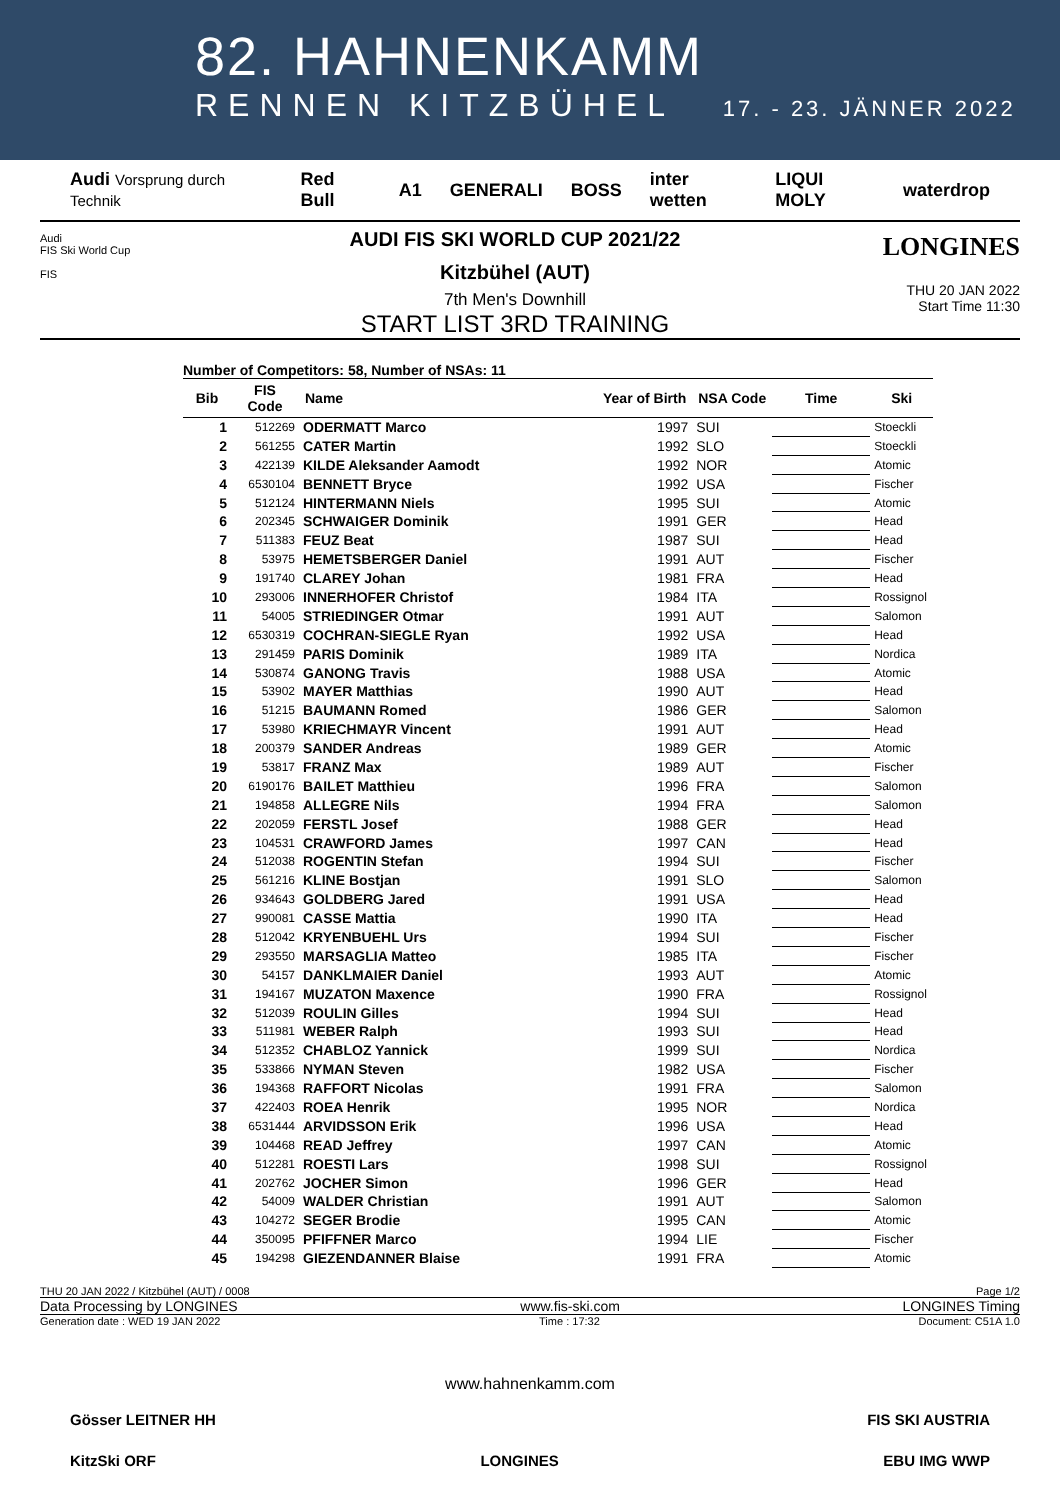82. HAHNENKAMM
RENNEN KITZBÜHEL 17. - 23. JÄNNER 2022
Audi Vorsprung durch Technik Red Bull A1 GENERALI BOSS inter wetten LIQUI MOLY waterdrop
Audi
FIS Ski World Cup
FIS
AUDI FIS SKI WORLD CUP 2021/22
Kitzbühel (AUT)
7th Men's Downhill
START LIST 3RD TRAINING
LONGINES
THU 20 JAN 2022
Start Time 11:30
Number of Competitors: 58, Number of NSAs: 11
| Bib | FIS Code | Name | Year of Birth | NSA Code | Time | Ski |
| --- | --- | --- | --- | --- | --- | --- |
| 1 | 512269 | ODERMATT Marco | 1997 | SUI | | Stoeckli |
| 2 | 561255 | CATER Martin | 1992 | SLO | | Stoeckli |
| 3 | 422139 | KILDE Aleksander Aamodt | 1992 | NOR | | Atomic |
| 4 | 6530104 | BENNETT Bryce | 1992 | USA | | Fischer |
| 5 | 512124 | HINTERMANN Niels | 1995 | SUI | | Atomic |
| 6 | 202345 | SCHWAIGER Dominik | 1991 | GER | | Head |
| 7 | 511383 | FEUZ Beat | 1987 | SUI | | Head |
| 8 | 53975 | HEMETSBERGER Daniel | 1991 | AUT | | Fischer |
| 9 | 191740 | CLAREY Johan | 1981 | FRA | | Head |
| 10 | 293006 | INNERHOFER Christof | 1984 | ITA | | Rossignol |
| 11 | 54005 | STRIEDINGER Otmar | 1991 | AUT | | Salomon |
| 12 | 6530319 | COCHRAN-SIEGLE Ryan | 1992 | USA | | Head |
| 13 | 291459 | PARIS Dominik | 1989 | ITA | | Nordica |
| 14 | 530874 | GANONG Travis | 1988 | USA | | Atomic |
| 15 | 53902 | MAYER Matthias | 1990 | AUT | | Head |
| 16 | 51215 | BAUMANN Romed | 1986 | GER | | Salomon |
| 17 | 53980 | KRIECHMAYR Vincent | 1991 | AUT | | Head |
| 18 | 200379 | SANDER Andreas | 1989 | GER | | Atomic |
| 19 | 53817 | FRANZ Max | 1989 | AUT | | Fischer |
| 20 | 6190176 | BAILET Matthieu | 1996 | FRA | | Salomon |
| 21 | 194858 | ALLEGRE Nils | 1994 | FRA | | Salomon |
| 22 | 202059 | FERSTL Josef | 1988 | GER | | Head |
| 23 | 104531 | CRAWFORD James | 1997 | CAN | | Head |
| 24 | 512038 | ROGENTIN Stefan | 1994 | SUI | | Fischer |
| 25 | 561216 | KLINE Bostjan | 1991 | SLO | | Salomon |
| 26 | 934643 | GOLDBERG Jared | 1991 | USA | | Head |
| 27 | 990081 | CASSE Mattia | 1990 | ITA | | Head |
| 28 | 512042 | KRYENBUEHL Urs | 1994 | SUI | | Fischer |
| 29 | 293550 | MARSAGLIA Matteo | 1985 | ITA | | Fischer |
| 30 | 54157 | DANKLMAIER Daniel | 1993 | AUT | | Atomic |
| 31 | 194167 | MUZATON Maxence | 1990 | FRA | | Rossignol |
| 32 | 512039 | ROULIN Gilles | 1994 | SUI | | Head |
| 33 | 511981 | WEBER Ralph | 1993 | SUI | | Head |
| 34 | 512352 | CHABLOZ Yannick | 1999 | SUI | | Nordica |
| 35 | 533866 | NYMAN Steven | 1982 | USA | | Fischer |
| 36 | 194368 | RAFFORT Nicolas | 1991 | FRA | | Salomon |
| 37 | 422403 | ROEA Henrik | 1995 | NOR | | Nordica |
| 38 | 6531444 | ARVIDSSON Erik | 1996 | USA | | Head |
| 39 | 104468 | READ Jeffrey | 1997 | CAN | | Atomic |
| 40 | 512281 | ROESTI Lars | 1998 | SUI | | Rossignol |
| 41 | 202762 | JOCHER Simon | 1996 | GER | | Head |
| 42 | 54009 | WALDER Christian | 1991 | AUT | | Salomon |
| 43 | 104272 | SEGER Brodie | 1995 | CAN | | Atomic |
| 44 | 350095 | PFIFFNER Marco | 1994 | LIE | | Fischer |
| 45 | 194298 | GIEZENDANNER Blaise | 1991 | FRA | | Atomic |
THU 20 JAN 2022 / Kitzbühel (AUT) / 0008 Page 1/2
Data Processing by LONGINES www.fis-ski.com LONGINES Timing
Generation date : WED 19 JAN 2022 Time : 17:32 Document: C51A 1.0
www.hahnenkamm.com
Gösser LEITNER HH FIS SKI AUSTRIA
KitzSki ORF LONGINES EBU IMG WWP